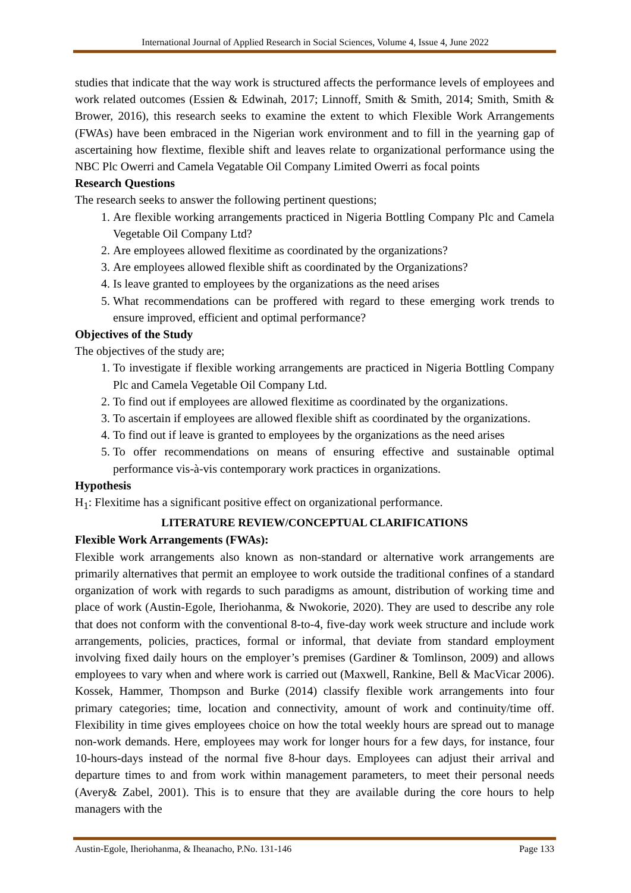International Journal of Applied Research in Social Sciences, Volume 4, Issue 4, June 2022
studies that indicate that the way work is structured affects the performance levels of employees and work related outcomes (Essien & Edwinah, 2017; Linnoff, Smith & Smith, 2014; Smith, Smith & Brower, 2016), this research seeks to examine the extent to which Flexible Work Arrangements (FWAs) have been embraced in the Nigerian work environment and to fill in the yearning gap of ascertaining how flextime, flexible shift and leaves relate to organizational performance using the NBC Plc Owerri and Camela Vegatable Oil Company Limited Owerri as focal points
Research Questions
The research seeks to answer the following pertinent questions;
1. Are flexible working arrangements practiced in Nigeria Bottling Company Plc and Camela Vegetable Oil Company Ltd?
2. Are employees allowed flexitime as coordinated by the organizations?
3. Are employees allowed flexible shift as coordinated by the Organizations?
4. Is leave granted to employees by the organizations as the need arises
5. What recommendations can be proffered with regard to these emerging work trends to ensure improved, efficient and optimal performance?
Objectives of the Study
The objectives of the study are;
1. To investigate if flexible working arrangements are practiced in Nigeria Bottling Company Plc and Camela Vegetable Oil Company Ltd.
2. To find out if employees are allowed flexitime as coordinated by the organizations.
3. To ascertain if employees are allowed flexible shift as coordinated by the organizations.
4. To find out if leave is granted to employees by the organizations as the need arises
5. To offer recommendations on means of ensuring effective and sustainable optimal performance vis-à-vis contemporary work practices in organizations.
Hypothesis
H<sub>1</sub>: Flexitime has a significant positive effect on organizational performance.
LITERATURE REVIEW/CONCEPTUAL CLARIFICATIONS
Flexible Work Arrangements (FWAs):
Flexible work arrangements also known as non-standard or alternative work arrangements are primarily alternatives that permit an employee to work outside the traditional confines of a standard organization of work with regards to such paradigms as amount, distribution of working time and place of work (Austin-Egole, Iheriohanma, & Nwokorie, 2020). They are used to describe any role that does not conform with the conventional 8-to-4, five-day work week structure and include work arrangements, policies, practices, formal or informal, that deviate from standard employment involving fixed daily hours on the employer’s premises (Gardiner & Tomlinson, 2009) and allows employees to vary when and where work is carried out (Maxwell, Rankine, Bell & MacVicar 2006). Kossek, Hammer, Thompson and Burke (2014) classify flexible work arrangements into four primary categories; time, location and connectivity, amount of work and continuity/time off. Flexibility in time gives employees choice on how the total weekly hours are spread out to manage non-work demands. Here, employees may work for longer hours for a few days, for instance, four 10-hours-days instead of the normal five 8-hour days. Employees can adjust their arrival and departure times to and from work within management parameters, to meet their personal needs (Avery& Zabel, 2001). This is to ensure that they are available during the core hours to help managers with the
Austin-Egole, Iheriohanma, & Iheanacho, P.No. 131-146 Page 133